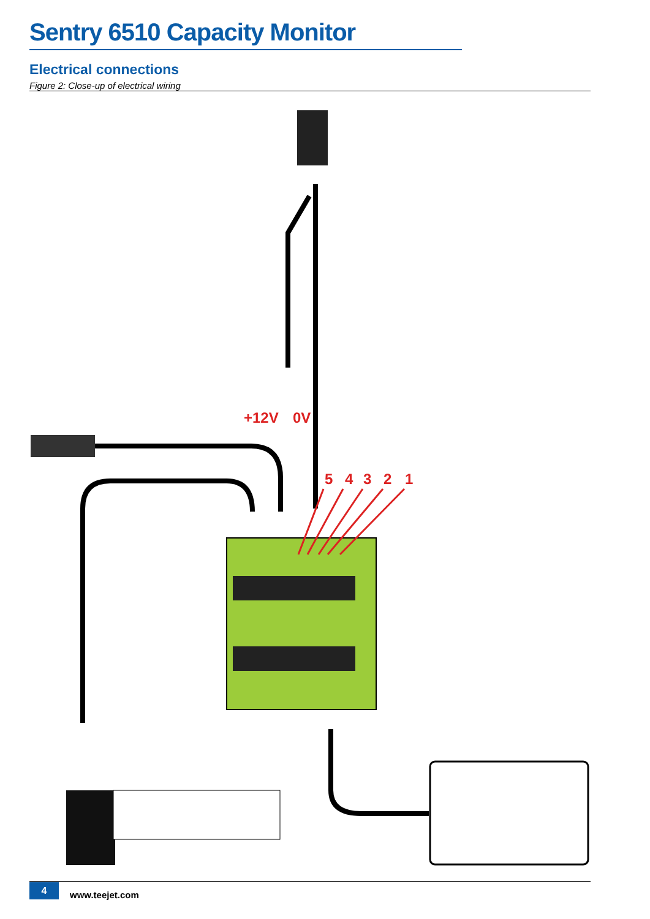Sentry 6510 Capacity Monitor
Electrical connections
Figure 2: Close-up of electrical wiring
+12V
0V
5
4
3
2
1
4
www.teejet.com